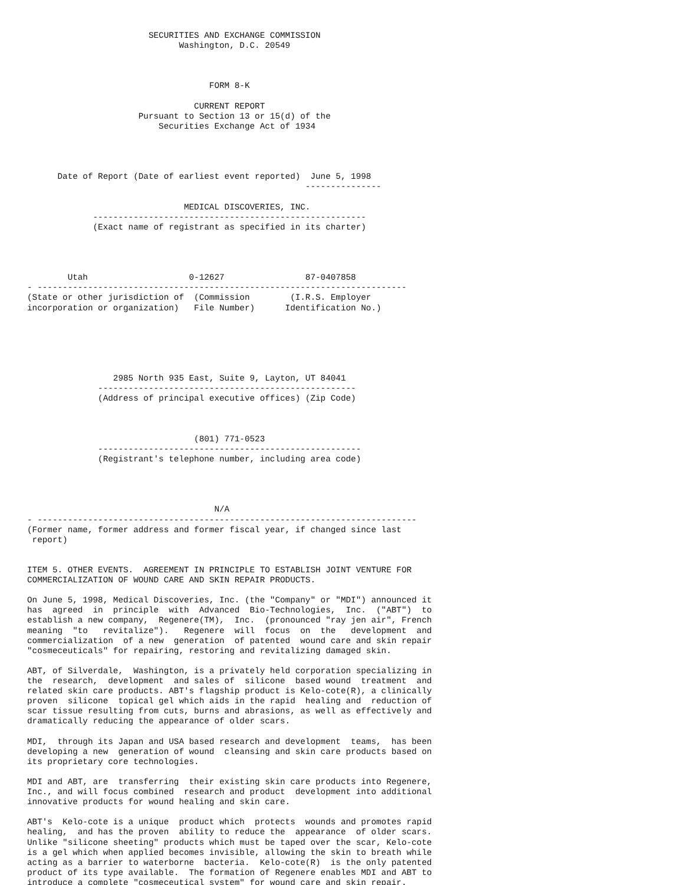SECURITIES AND EXCHANGE COMMISSION
                              Washington, D.C. 20549



                                    FORM 8-K

                                 CURRENT REPORT
                      Pursuant to Section 13 or 15(d) of the
                          Securities Exchange Act of 1934




      Date of Report (Date of earliest event reported)  June 5, 1998
                                                       ---------------

                               MEDICAL DISCOVERIES, INC.
             ------------------------------------------------------
             (Exact name of registrant as specified in its charter)




        Utah                    0-12627                87-0407858
- -------------------------------------------------------------------------
(State or other jurisdiction of  (Commission        (I.R.S. Employer
incorporation or organization)   File Number)      Identification No.)






                 2985 North 935 East, Suite 9, Layton, UT 84041
              ---------------------------------------------------
              (Address of principal executive offices) (Zip Code)



                                 (801) 771-0523
              ----------------------------------------------------
              (Registrant's telephone number, including area code)




                                     N/A
- ---------------------------------------------------------------------------
(Former name, former address and former fiscal year, if changed since last
 report)


ITEM 5. OTHER EVENTS.  AGREEMENT IN PRINCIPLE TO ESTABLISH JOINT VENTURE FOR
COMMERCIALIZATION OF WOUND CARE AND SKIN REPAIR PRODUCTS.

On June 5, 1998, Medical Discoveries, Inc. (the "Company" or "MDI") announced it
has  agreed  in  principle  with  Advanced  Bio-Technologies,  Inc.  ("ABT")  to
establish a new company,  Regenere(TM),  Inc.  (pronounced "ray jen air", French
meaning  "to   revitalize").   Regenere  will  focus  on  the   development  and
commercialization  of a new  generation  of patented  wound care and skin repair
"cosmeceuticals" for repairing, restoring and revitalizing damaged skin.

ABT, of Silverdale,  Washington, is a privately held corporation specializing in
the  research,  development  and sales of  silicone  based wound  treatment  and
related skin care products. ABT's flagship product is Kelo-cote(R), a clinically
proven  silicone  topical gel which aids in the rapid  healing and  reduction of
scar tissue resulting from cuts, burns and abrasions, as well as effectively and
dramatically reducing the appearance of older scars.

MDI,  through its Japan and USA based research and development  teams,  has been
developing a new  generation of wound  cleansing and skin care products based on
its proprietary core technologies.

MDI and ABT, are  transferring  their existing skin care products into Regenere,
Inc., and will focus combined  research and product  development into additional
innovative products for wound healing and skin care.

ABT's  Kelo-cote is a unique  product which  protects  wounds and promotes rapid
healing,  and has the proven  ability to reduce the  appearance  of older scars.
Unlike "silicone sheeting" products which must be taped over the scar, Kelo-cote
is a gel which when applied becomes invisible, allowing the skin to breath while
acting as a barrier to waterborne  bacteria.  Kelo-cote(R)  is the only patented
product of its type available.  The formation of Regenere enables MDI and ABT to
introduce a complete "cosmeceutical system" for wound care and skin repair.